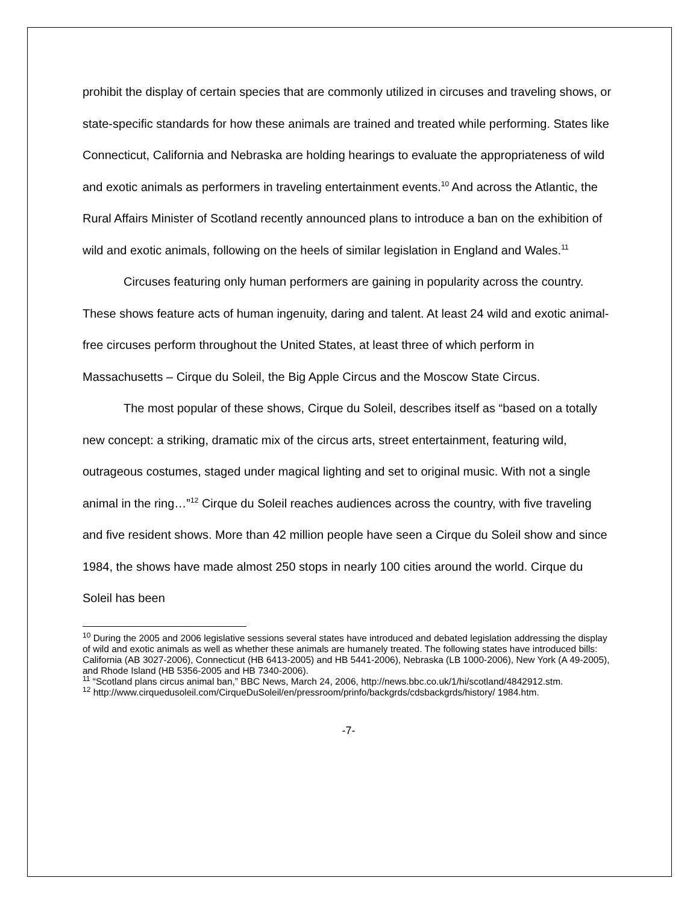prohibit the display of certain species that are commonly utilized in circuses and traveling shows, or state-specific standards for how these animals are trained and treated while performing. States like Connecticut, California and Nebraska are holding hearings to evaluate the appropriateness of wild and exotic animals as performers in traveling entertainment events.<sup>10</sup> And across the Atlantic, the Rural Affairs Minister of Scotland recently announced plans to introduce a ban on the exhibition of wild and exotic animals, following on the heels of similar legislation in England and Wales.<sup>11</sup>
Circuses featuring only human performers are gaining in popularity across the country. These shows feature acts of human ingenuity, daring and talent. At least 24 wild and exotic animal-free circuses perform throughout the United States, at least three of which perform in Massachusetts – Cirque du Soleil, the Big Apple Circus and the Moscow State Circus.
The most popular of these shows, Cirque du Soleil, describes itself as “based on a totally new concept: a striking, dramatic mix of the circus arts, street entertainment, featuring wild, outrageous costumes, staged under magical lighting and set to original music. With not a single animal in the ring…”<sup>12</sup> Cirque du Soleil reaches audiences across the country, with five traveling and five resident shows. More than 42 million people have seen a Cirque du Soleil show and since 1984, the shows have made almost 250 stops in nearly 100 cities around the world. Cirque du Soleil has been
<sup>10</sup> During the 2005 and 2006 legislative sessions several states have introduced and debated legislation addressing the display of wild and exotic animals as well as whether these animals are humanely treated. The following states have introduced bills: California (AB 3027-2006), Connecticut (HB 6413-2005) and HB 5441-2006), Nebraska (LB 1000-2006), New York (A 49-2005), and Rhode Island (HB 5356-2005 and HB 7340-2006).
<sup>11</sup> “Scotland plans circus animal ban,” BBC News, March 24, 2006, http://news.bbc.co.uk/1/hi/scotland/4842912.stm.
<sup>12</sup> http://www.cirquedusoleil.com/CirqueDuSoleil/en/pressroom/prinfo/backgrds/cdsbackgrds/history/ 1984.htm.
-7-